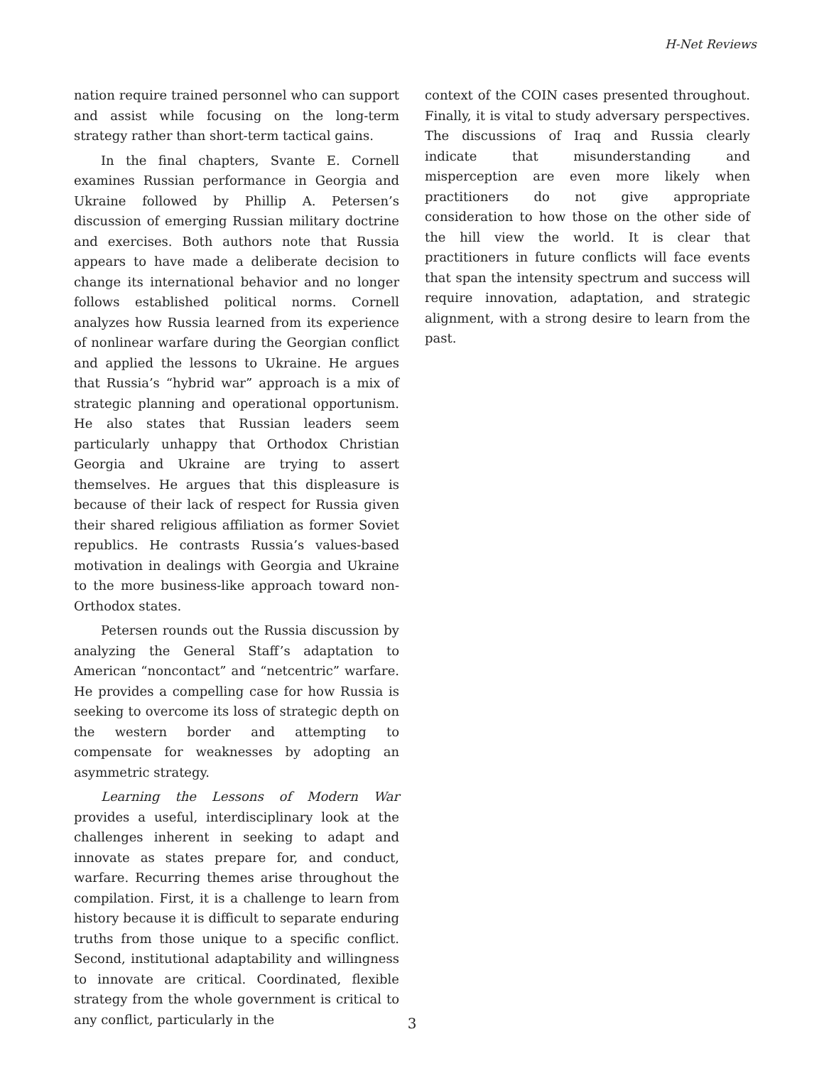H-Net Reviews
nation require trained personnel who can support and assist while focusing on the long-term strategy rather than short-term tactical gains.
In the final chapters, Svante E. Cornell examines Russian performance in Georgia and Ukraine followed by Phillip A. Petersen’s discussion of emerging Russian military doctrine and exercises. Both authors note that Russia appears to have made a deliberate decision to change its international behavior and no longer follows established political norms. Cornell analyzes how Russia learned from its experience of nonlinear warfare during the Georgian conflict and applied the lessons to Ukraine. He argues that Russia’s “hybrid war” approach is a mix of strategic planning and operational opportunism. He also states that Russian leaders seem particularly unhappy that Orthodox Christian Georgia and Ukraine are trying to assert themselves. He argues that this displeasure is because of their lack of respect for Russia given their shared religious affiliation as former Soviet republics. He contrasts Russia’s values-based motivation in dealings with Georgia and Ukraine to the more business-like approach toward non-Orthodox states.
Petersen rounds out the Russia discussion by analyzing the General Staff’s adaptation to American “noncontact” and “netcentric” warfare. He provides a compelling case for how Russia is seeking to overcome its loss of strategic depth on the western border and attempting to compensate for weaknesses by adopting an asymmetric strategy.
Learning the Lessons of Modern War provides a useful, interdisciplinary look at the challenges inherent in seeking to adapt and innovate as states prepare for, and conduct, warfare. Recurring themes arise throughout the compilation. First, it is a challenge to learn from history because it is difficult to separate enduring truths from those unique to a specific conflict. Second, institutional adaptability and willingness to innovate are critical. Coordinated, flexible strategy from the whole government is critical to any conflict, particularly in the
context of the COIN cases presented throughout. Finally, it is vital to study adversary perspectives. The discussions of Iraq and Russia clearly indicate that misunderstanding and misperception are even more likely when practitioners do not give appropriate consideration to how those on the other side of the hill view the world. It is clear that practitioners in future conflicts will face events that span the intensity spectrum and success will require innovation, adaptation, and strategic alignment, with a strong desire to learn from the past.
3